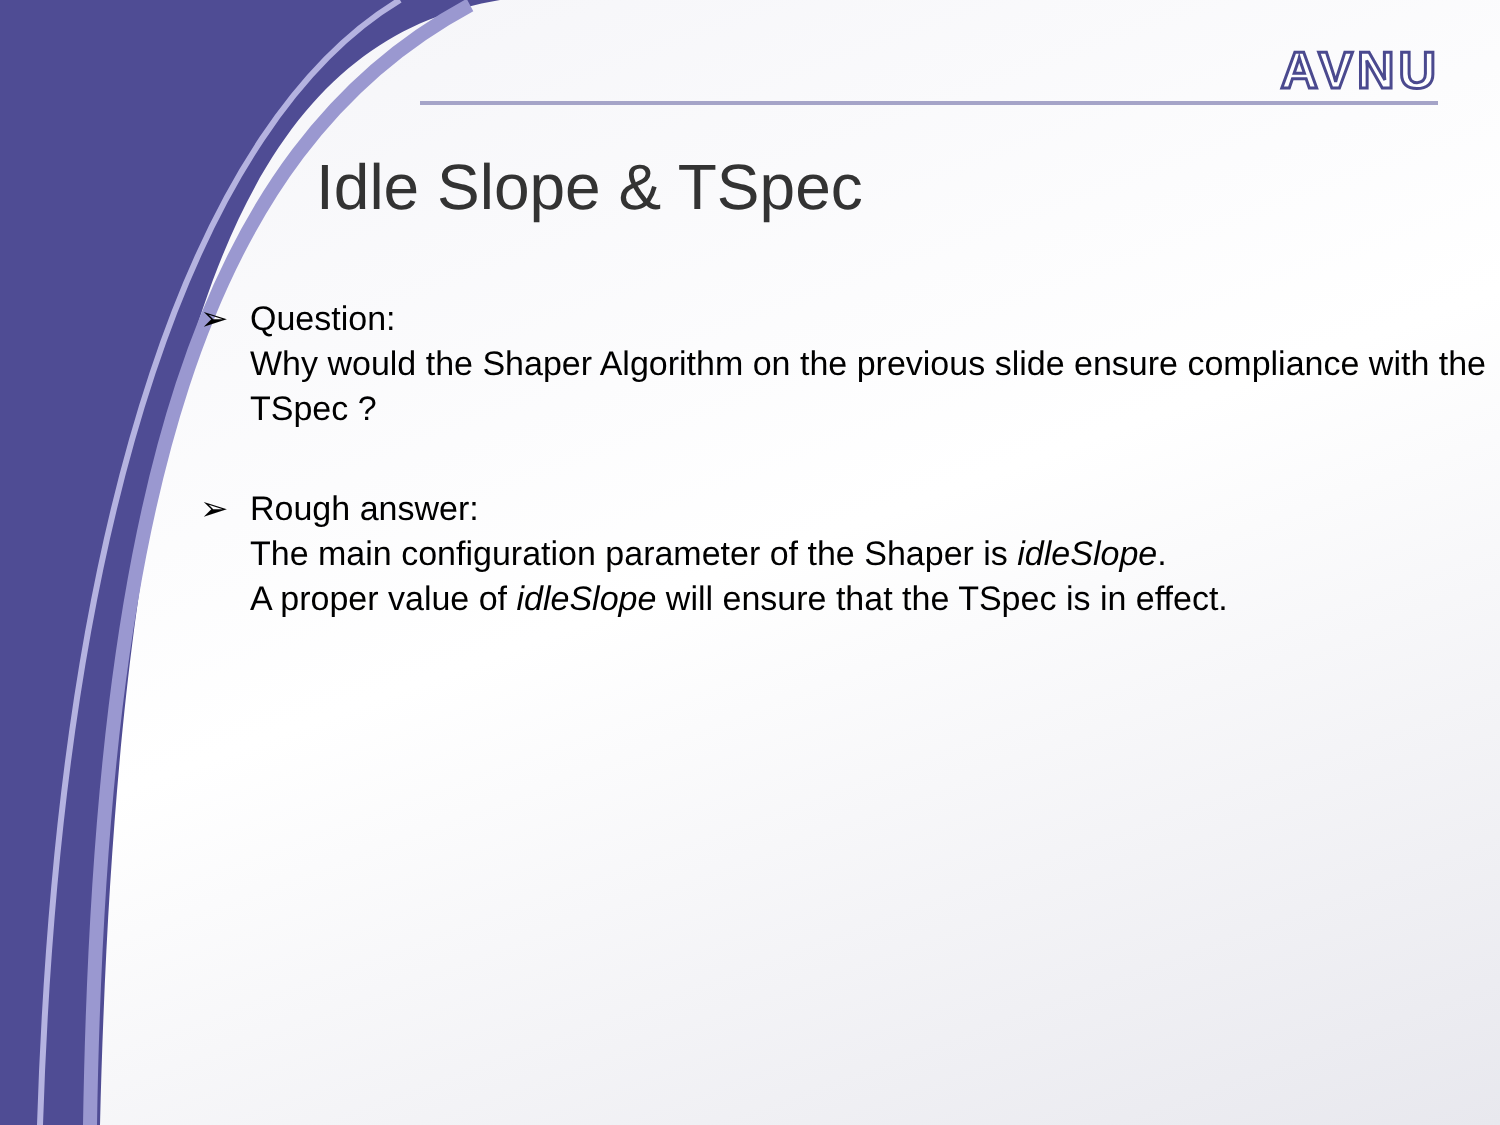AVNU
Idle Slope & TSpec
➢ Question:
Why would the Shaper Algorithm on the previous slide ensure compliance with the TSpec ?
➢ Rough answer:
The main configuration parameter of the Shaper is idleSlope.
A proper value of idleSlope will ensure that the TSpec is in effect.